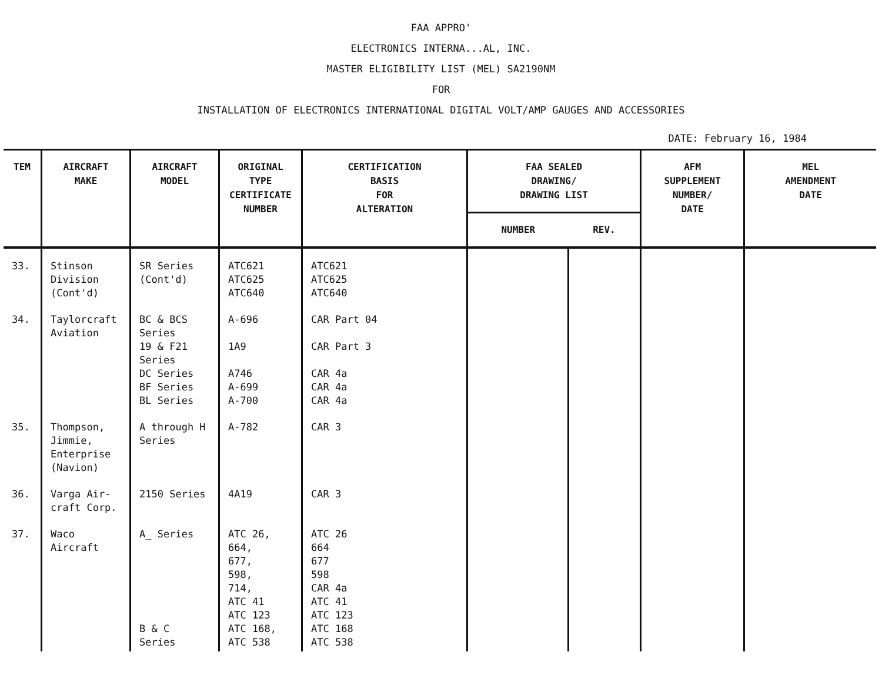FAA APPRO'
ELECTRONICS INTERNA...AL, INC.
MASTER ELIGIBILITY LIST (MEL) SA2190NM
FOR
INSTALLATION OF ELECTRONICS INTERNATIONAL DIGITAL VOLT/AMP GAUGES AND ACCESSORIES
DATE: February 16, 1984
| TEM | AIRCRAFT MAKE | AIRCRAFT MODEL | ORIGINAL TYPE CERTIFICATE NUMBER | CERTIFICATION BASIS FOR ALTERATION | FAA SEALED DRAWING/ DRAWING LIST | | AFM SUPPLEMENT NUMBER/ DATE | MEL AMENDMENT DATE |
| --- | --- | --- | --- | --- | --- | --- | --- | --- |
| | | | | | NUMBER | REV. | | |
| 33. | Stinson Division (Cont'd) | SR Series (Cont'd) | ATC621 ATC625 ATC640 | ATC621 ATC625 ATC640 | | | | |
| 34. | Taylorcraft Aviation | BC & BCS Series 19 & F21 Series DC Series BF Series BL Series | A-696 1A9 A746 A-699 A-700 | CAR Part 04 CAR Part 3 CAR 4a CAR 4a CAR 4a | | | | |
| 35. | Thompson, Jimmie, Enterprise (Navion) | A through H Series | A-782 | CAR 3 | | | | |
| 36. | Varga Air-craft Corp. | 2150 Series | 4A19 | CAR 3 | | | | |
| 37. | Waco Aircraft | A_ Series B & C Series | ATC 26, 664, 677, 598, 714, ATC 41 ATC 123 ATC 168, ATC 538 | ATC 26 664 677 598 CAR 4a ATC 41 ATC 123 ATC 168 ATC 538 | | | | |